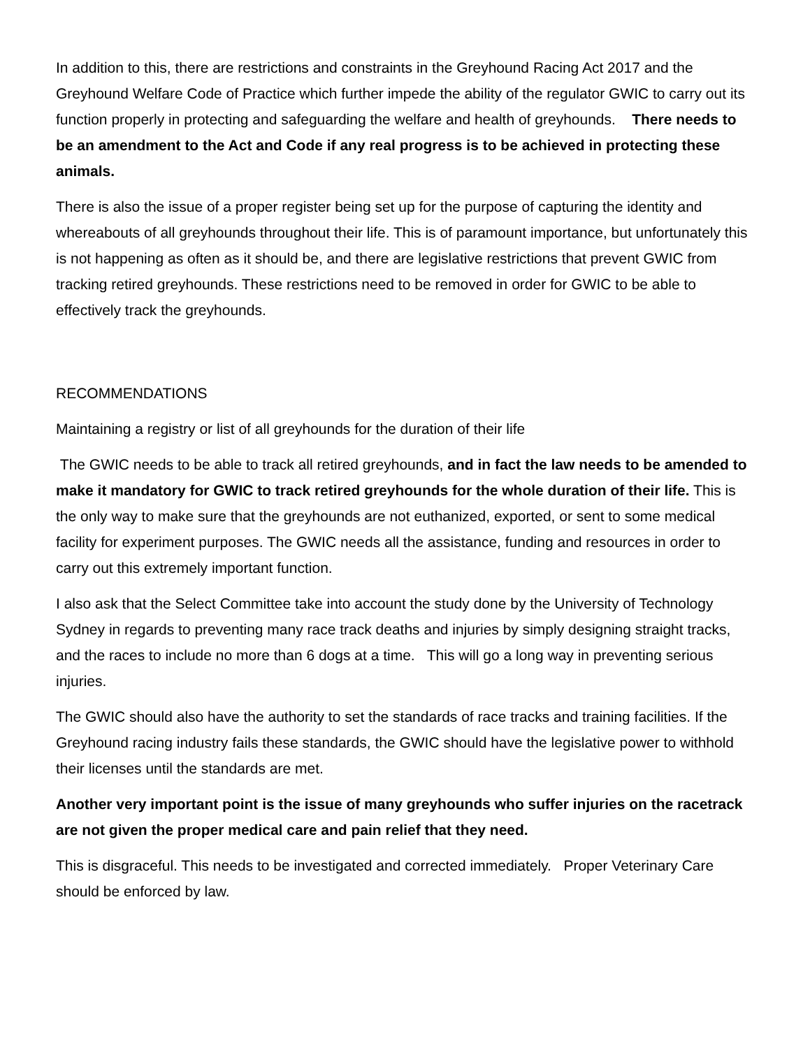In addition to this, there are restrictions and constraints in the Greyhound Racing Act 2017 and the Greyhound Welfare Code of Practice which further impede the ability of the regulator GWIC to carry out its function properly in protecting and safeguarding the welfare and health of greyhounds. There needs to be an amendment to the Act and Code if any real progress is to be achieved in protecting these animals.
There is also the issue of a proper register being set up for the purpose of capturing the identity and whereabouts of all greyhounds throughout their life. This is of paramount importance, but unfortunately this is not happening as often as it should be, and there are legislative restrictions that prevent GWIC from tracking retired greyhounds. These restrictions need to be removed in order for GWIC to be able to effectively track the greyhounds.
RECOMMENDATIONS
Maintaining a registry or list of all greyhounds for the duration of their life
The GWIC needs to be able to track all retired greyhounds, and in fact the law needs to be amended to make it mandatory for GWIC to track retired greyhounds for the whole duration of their life. This is the only way to make sure that the greyhounds are not euthanized, exported, or sent to some medical facility for experiment purposes. The GWIC needs all the assistance, funding and resources in order to carry out this extremely important function.
I also ask that the Select Committee take into account the study done by the University of Technology Sydney in regards to preventing many race track deaths and injuries by simply designing straight tracks, and the races to include no more than 6 dogs at a time. This will go a long way in preventing serious injuries.
The GWIC should also have the authority to set the standards of race tracks and training facilities. If the Greyhound racing industry fails these standards, the GWIC should have the legislative power to withhold their licenses until the standards are met.
Another very important point is the issue of many greyhounds who suffer injuries on the racetrack are not given the proper medical care and pain relief that they need.
This is disgraceful. This needs to be investigated and corrected immediately. Proper Veterinary Care should be enforced by law.